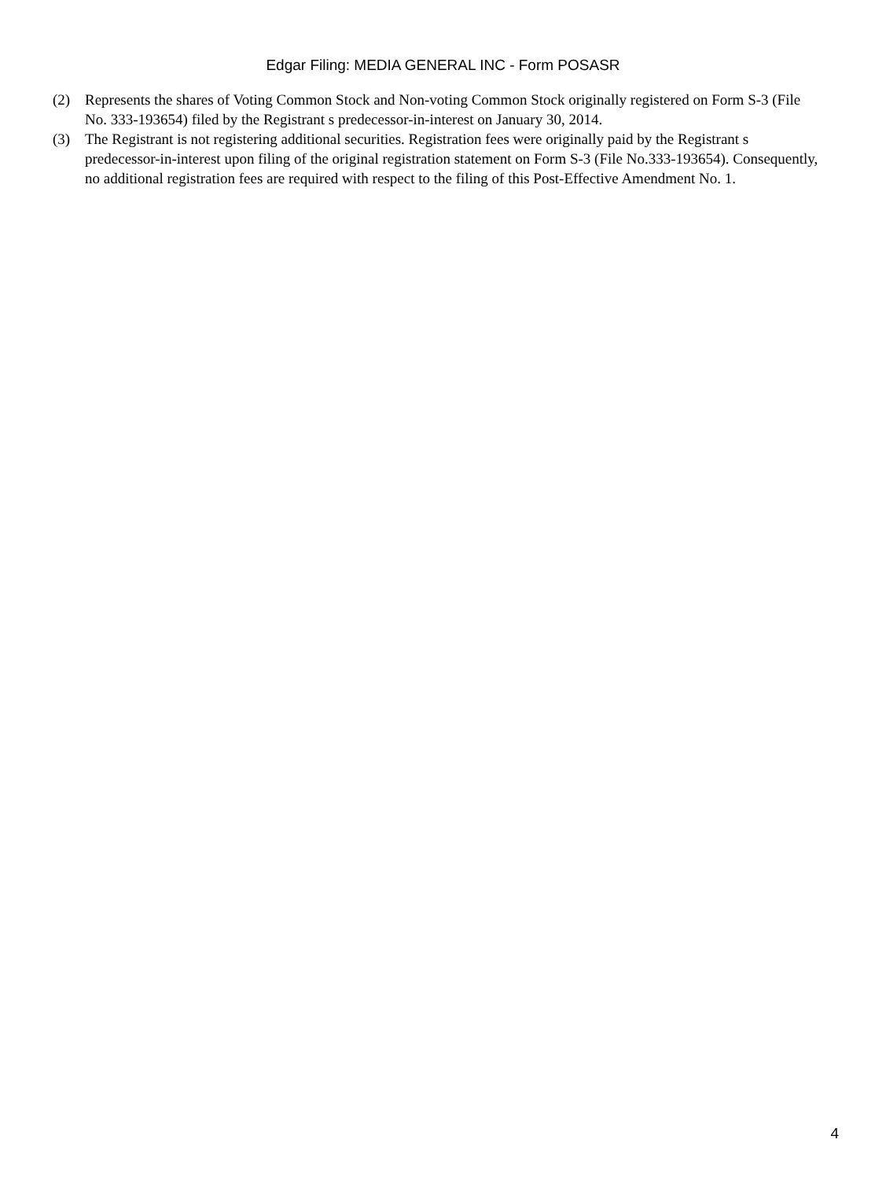Edgar Filing: MEDIA GENERAL INC - Form POSASR
(2) Represents the shares of Voting Common Stock and Non-voting Common Stock originally registered on Form S-3 (File No. 333-193654) filed by the Registrant s predecessor-in-interest on January 30, 2014.
(3) The Registrant is not registering additional securities. Registration fees were originally paid by the Registrant s predecessor-in-interest upon filing of the original registration statement on Form S-3 (File No.333-193654). Consequently, no additional registration fees are required with respect to the filing of this Post-Effective Amendment No. 1.
4